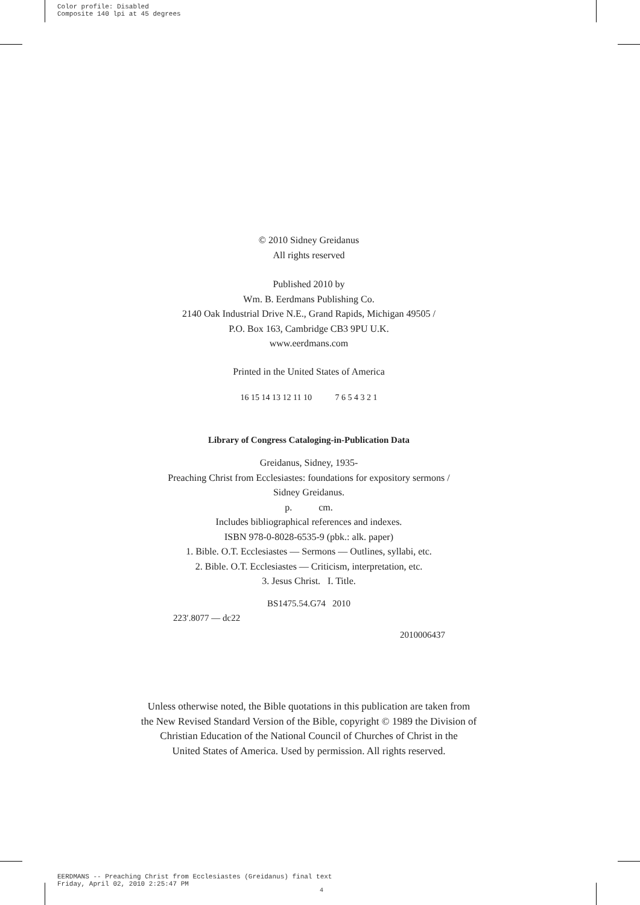Color profile: Disabled
Composite 140 lpi at 45 degrees
© 2010 Sidney Greidanus
All rights reserved
Published 2010 by
Wm. B. Eerdmans Publishing Co.
2140 Oak Industrial Drive N.E., Grand Rapids, Michigan 49505 /
P.O. Box 163, Cambridge CB3 9PU U.K.
www.eerdmans.com
Printed in the United States of America
16 15 14 13 12 11 10 7 6 5 4 3 2 1
Library of Congress Cataloging-in-Publication Data
Greidanus, Sidney, 1935-
Preaching Christ from Ecclesiastes: foundations for expository sermons /
Sidney Greidanus.
p. cm.
Includes bibliographical references and indexes.
ISBN 978-0-8028-6535-9 (pbk.: alk. paper)
1. Bible. O.T. Ecclesiastes — Sermons — Outlines, syllabi, etc.
2. Bible. O.T. Ecclesiastes — Criticism, interpretation, etc.
3. Jesus Christ. I. Title.
BS1475.54.G74 2010
223′.8077 — dc22
2010006437
Unless otherwise noted, the Bible quotations in this publication are taken from
the New Revised Standard Version of the Bible, copyright © 1989 the Division of
Christian Education of the National Council of Churches of Christ in the
United States of America. Used by permission. All rights reserved.
EERDMANS -- Preaching Christ from Ecclesiastes (Greidanus) final text
Friday, April 02, 2010 2:25:47 PM
4